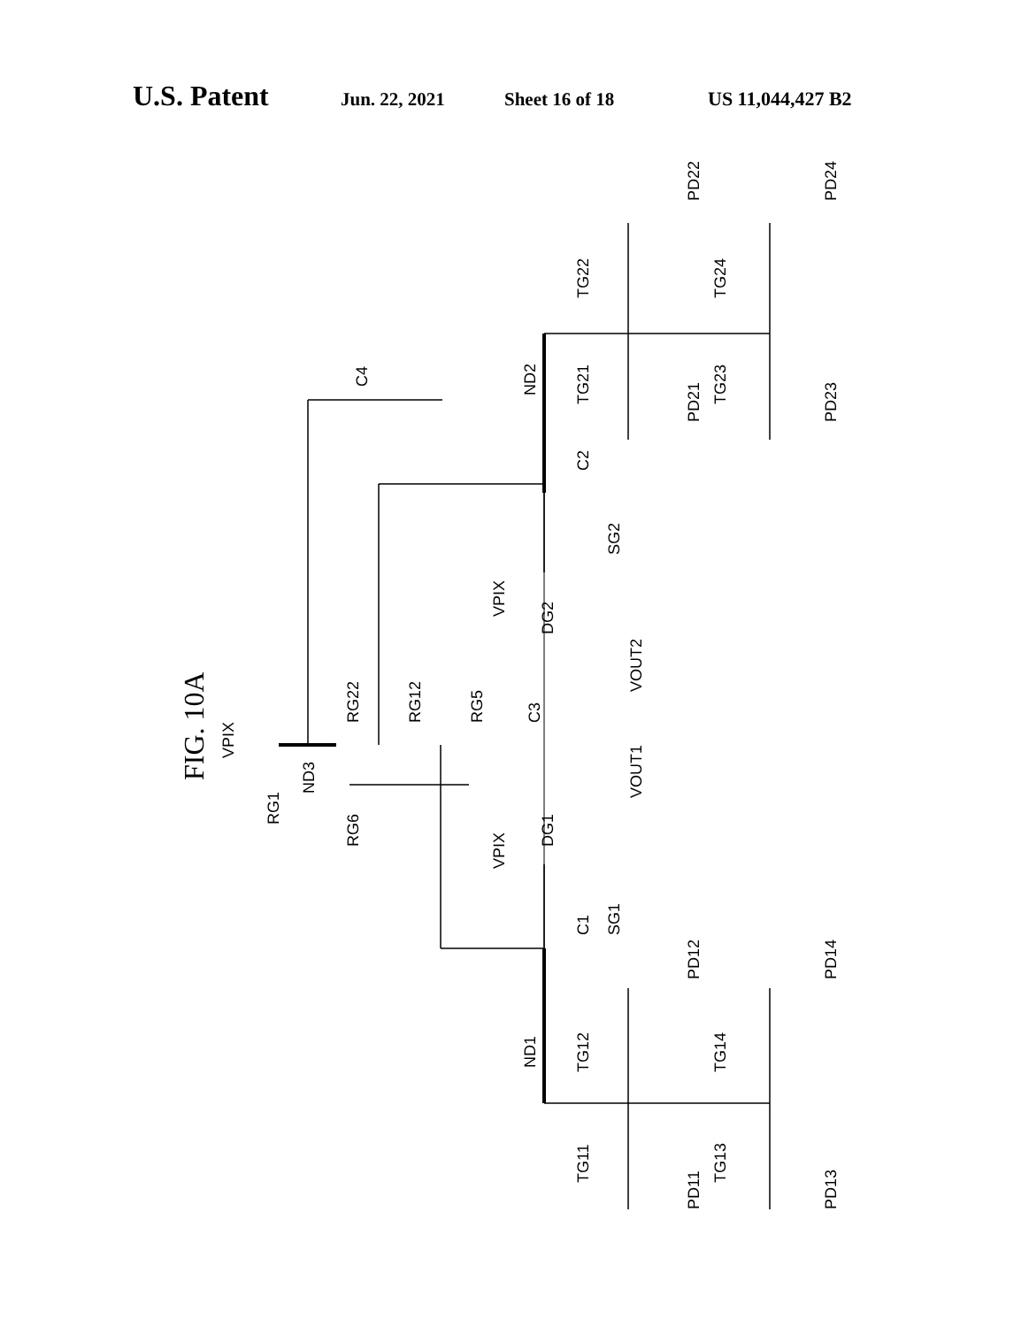U.S. Patent Jun. 22, 2021 Sheet 16 of 18 US 11,044,427 B2
FIG. 10A
VPIX
RG1
ND3
RG22
RG6
RG12
RG5
C3
C4
ND2
C2
VPIX
DG2
SG2
VOUT2
VOUT1
VPIX
DG1
SG1
C1
ND1
TG22
PD22
TG21
PD21
TG24
PD24
TG23
PD23
TG12
PD12
TG11
PD11
TG14
PD14
TG13
PD13